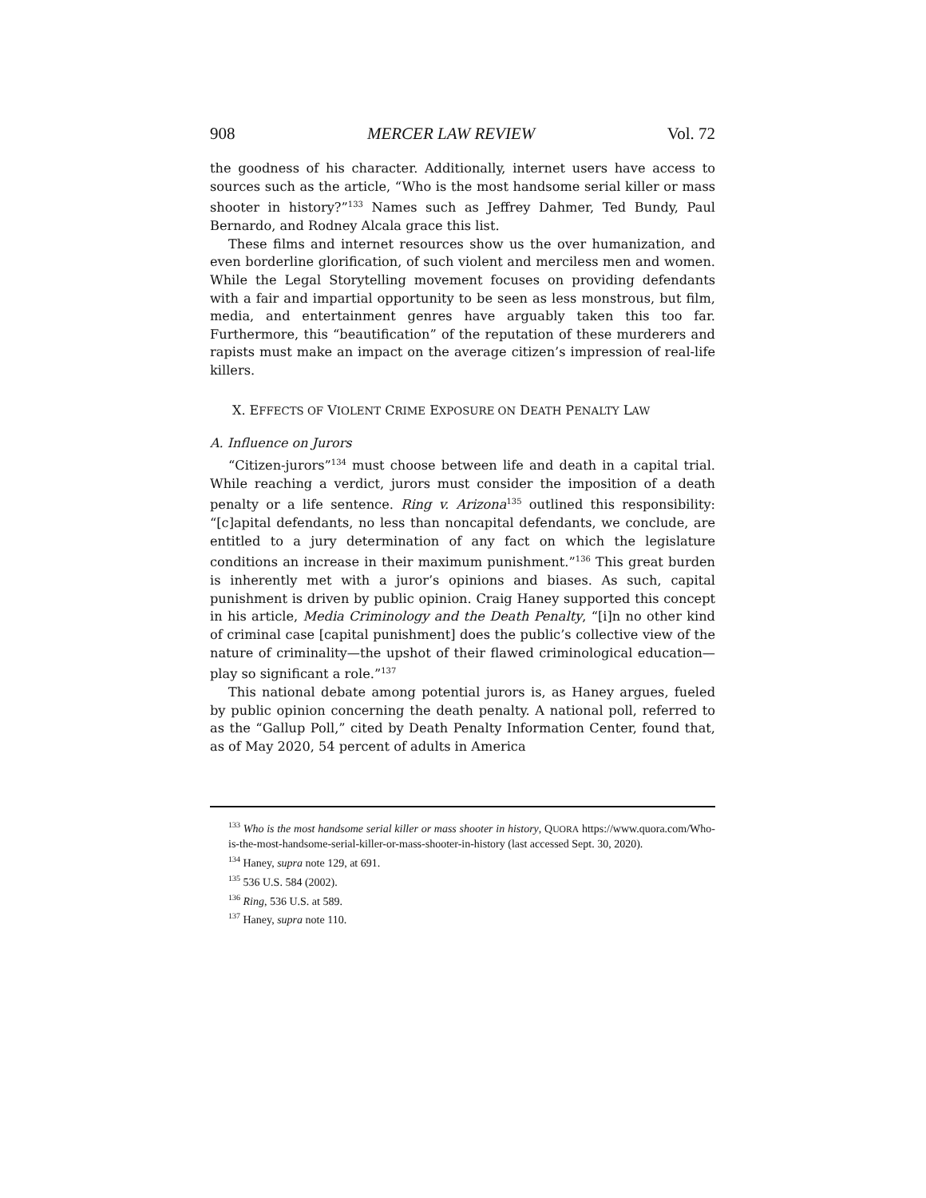908 MERCER LAW REVIEW Vol. 72
the goodness of his character. Additionally, internet users have access to sources such as the article, “Who is the most handsome serial killer or mass shooter in history?”<sup>133</sup> Names such as Jeffrey Dahmer, Ted Bundy, Paul Bernardo, and Rodney Alcala grace this list.
These films and internet resources show us the over humanization, and even borderline glorification, of such violent and merciless men and women. While the Legal Storytelling movement focuses on providing defendants with a fair and impartial opportunity to be seen as less monstrous, but film, media, and entertainment genres have arguably taken this too far. Furthermore, this “beautification” of the reputation of these murderers and rapists must make an impact on the average citizen’s impression of real-life killers.
X. EFFECTS OF VIOLENT CRIME EXPOSURE ON DEATH PENALTY LAW
A. Influence on Jurors
“Citizen-jurors”<sup>134</sup> must choose between life and death in a capital trial. While reaching a verdict, jurors must consider the imposition of a death penalty or a life sentence. Ring v. Arizona<sup>135</sup> outlined this responsibility: “[c]apital defendants, no less than noncapital defendants, we conclude, are entitled to a jury determination of any fact on which the legislature conditions an increase in their maximum punishment.”<sup>136</sup> This great burden is inherently met with a juror’s opinions and biases. As such, capital punishment is driven by public opinion. Craig Haney supported this concept in his article, Media Criminology and the Death Penalty, “[i]n no other kind of criminal case [capital punishment] does the public’s collective view of the nature of criminality—the upshot of their flawed criminological education—play so significant a role.”<sup>137</sup>
This national debate among potential jurors is, as Haney argues, fueled by public opinion concerning the death penalty. A national poll, referred to as the “Gallup Poll,” cited by Death Penalty Information Center, found that, as of May 2020, 54 percent of adults in America
<sup>133</sup> Who is the most handsome serial killer or mass shooter in history, QUORA https://www.quora.com/Who-is-the-most-handsome-serial-killer-or-mass-shooter-in-history (last accessed Sept. 30, 2020).
<sup>134</sup> Haney, supra note 129, at 691.
<sup>135</sup> 536 U.S. 584 (2002).
<sup>136</sup> Ring, 536 U.S. at 589.
<sup>137</sup> Haney, supra note 110.